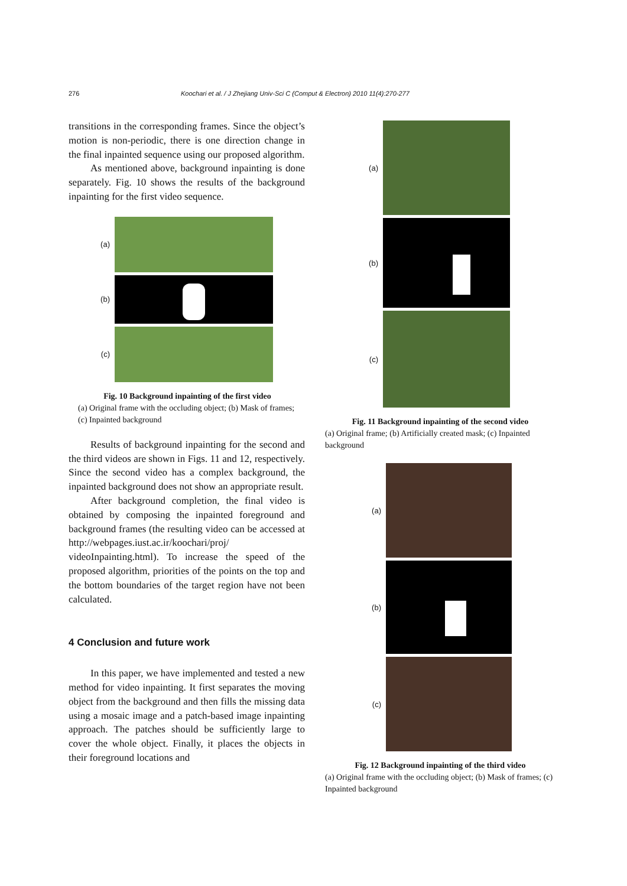276 Koochari et al. / J Zhejiang Univ-Sci C (Comput & Electron) 2010 11(4):270-277
transitions in the corresponding frames. Since the object’s motion is non-periodic, there is one direction change in the final inpainted sequence using our proposed algorithm.
As mentioned above, background inpainting is done separately. Fig. 10 shows the results of the background inpainting for the first video sequence.
(a)
(b)
(c)
Fig. 10 Background inpainting of the first video
(a) Original frame with the occluding object; (b) Mask of frames; (c) Inpainted background
Results of background inpainting for the second and the third videos are shown in Figs. 11 and 12, respectively. Since the second video has a complex background, the inpainted background does not show an appropriate result.
After background completion, the final video is obtained by composing the inpainted foreground and background frames (the resulting video can be accessed at http://webpages.iust.ac.ir/koochari/proj/ videoInpainting.html). To increase the speed of the proposed algorithm, priorities of the points on the top and the bottom boundaries of the target region have not been calculated.
4 Conclusion and future work
In this paper, we have implemented and tested a new method for video inpainting. It first separates the moving object from the background and then fills the missing data using a mosaic image and a patch-based image inpainting approach. The patches should be sufficiently large to cover the whole object. Finally, it places the objects in their foreground locations and
(a)
(b)
(c)
Fig. 11 Background inpainting of the second video
(a) Original frame; (b) Artificially created mask; (c) Inpainted background
(a)
(b)
(c)
Fig. 12 Background inpainting of the third video
(a) Original frame with the occluding object; (b) Mask of frames; (c) Inpainted background